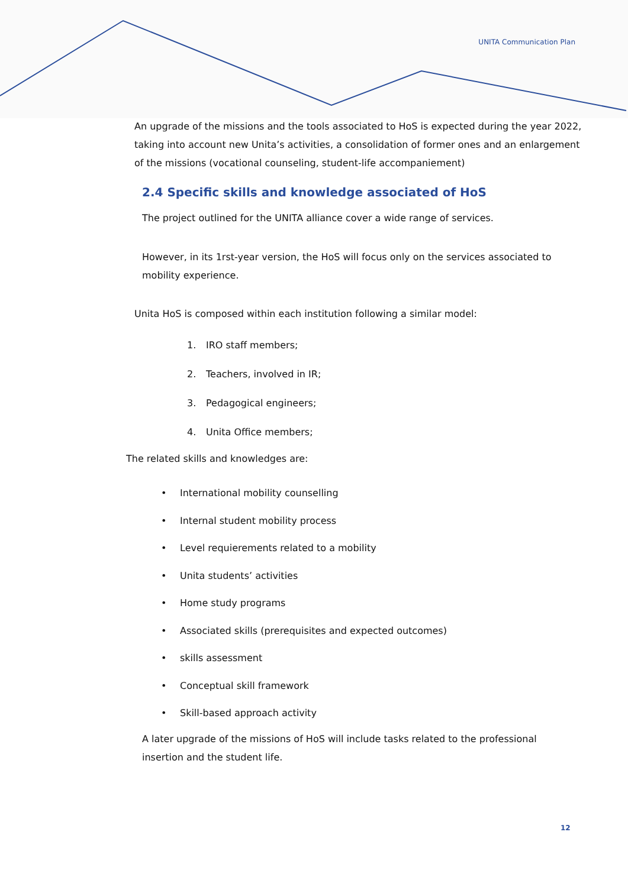UNITA Communication Plan
An upgrade of the missions and the tools associated to HoS is expected during the year 2022, taking into account new Unita’s activities, a consolidation of former ones and an enlargement of the missions (vocational counseling, student-life accompaniement)
2.4 Specific skills and knowledge associated of HoS
The project outlined for the UNITA alliance cover a wide range of services.
However, in its 1rst-year version, the HoS will focus only on the services associated to mobility experience.
Unita HoS is composed within each institution following a similar model:
1. IRO staff members;
2. Teachers, involved in IR;
3. Pedagogical engineers;
4. Unita Office members;
The related skills and knowledges are:
• International mobility counselling
• Internal student mobility process
• Level requierements related to a mobility
• Unita students’ activities
• Home study programs
• Associated skills (prerequisites and expected outcomes)
• skills assessment
• Conceptual skill framework
• Skill-based approach activity
A later upgrade of the missions of HoS will include tasks related to the professional insertion and the student life.
12